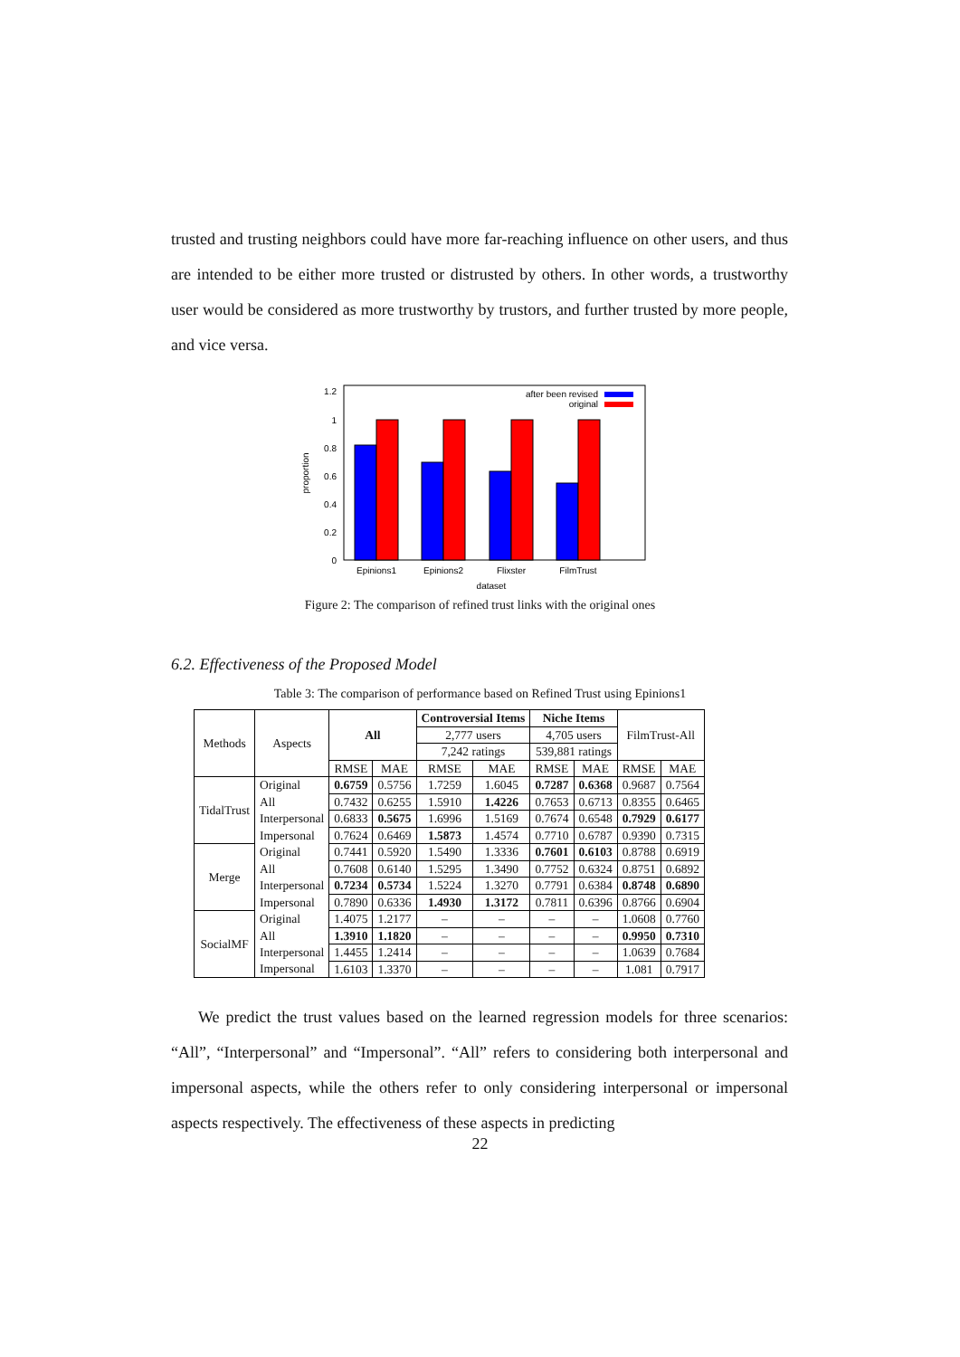trusted and trusting neighbors could have more far-reaching influence on other users, and thus are intended to be either more trusted or distrusted by others. In other words, a trustworthy user would be considered as more trustworthy by trustors, and further trusted by more people, and vice versa.
1.2
1
0.8
0.6
0.4
0.2
0
proportion
Epinions1
Epinions2
Flixster
FilmTrust
dataset
after been revised
original
Figure 2: The comparison of refined trust links with the original ones
6.2. Effectiveness of the Proposed Model
Table 3: The comparison of performance based on Refined Trust using Epinions1
| Methods | Aspects | All | | Controversial Items | | Niche Items | | FilmTrust-All | |
| --- | --- | --- | --- | --- | --- | --- | --- | --- | --- |
| | | | | 2,777 users | | 4,705 users | | | |
| | | | | 7,242 ratings | | 539,881 ratings | | | |
| | | RMSE | MAE | RMSE | MAE | RMSE | MAE | RMSE | MAE |
| TidalTrust | Original | 0.6759 | 0.5756 | 1.7259 | 1.6045 | 0.7287 | 0.6368 | 0.9687 | 0.7564 |
| | All | 0.7432 | 0.6255 | 1.5910 | 1.4226 | 0.7653 | 0.6713 | 0.8355 | 0.6465 |
| | Interpersonal | 0.6833 | 0.5675 | 1.6996 | 1.5169 | 0.7674 | 0.6548 | 0.7929 | 0.6177 |
| | Impersonal | 0.7624 | 0.6469 | 1.5873 | 1.4574 | 0.7710 | 0.6787 | 0.9390 | 0.7315 |
| Merge | Original | 0.7441 | 0.5920 | 1.5490 | 1.3336 | 0.7601 | 0.6103 | 0.8788 | 0.6919 |
| | All | 0.7608 | 0.6140 | 1.5295 | 1.3490 | 0.7752 | 0.6324 | 0.8751 | 0.6892 |
| | Interpersonal | 0.7234 | 0.5734 | 1.5224 | 1.3270 | 0.7791 | 0.6384 | 0.8748 | 0.6890 |
| | Impersonal | 0.7890 | 0.6336 | 1.4930 | 1.3172 | 0.7811 | 0.6396 | 0.8766 | 0.6904 |
| SocialMF | Original | 1.4075 | 1.2177 | – | – | – | – | 1.0608 | 0.7760 |
| | All | 1.3910 | 1.1820 | – | – | – | – | 0.9950 | 0.7310 |
| | Interpersonal | 1.4455 | 1.2414 | – | – | – | – | 1.0639 | 0.7684 |
| | Impersonal | 1.6103 | 1.3370 | – | – | – | – | 1.081 | 0.7917 |
We predict the trust values based on the learned regression models for three scenarios: “All”, “Interpersonal” and “Impersonal”. “All” refers to considering both interpersonal and impersonal aspects, while the others refer to only considering interpersonal or impersonal aspects respectively. The effectiveness of these aspects in predicting
22